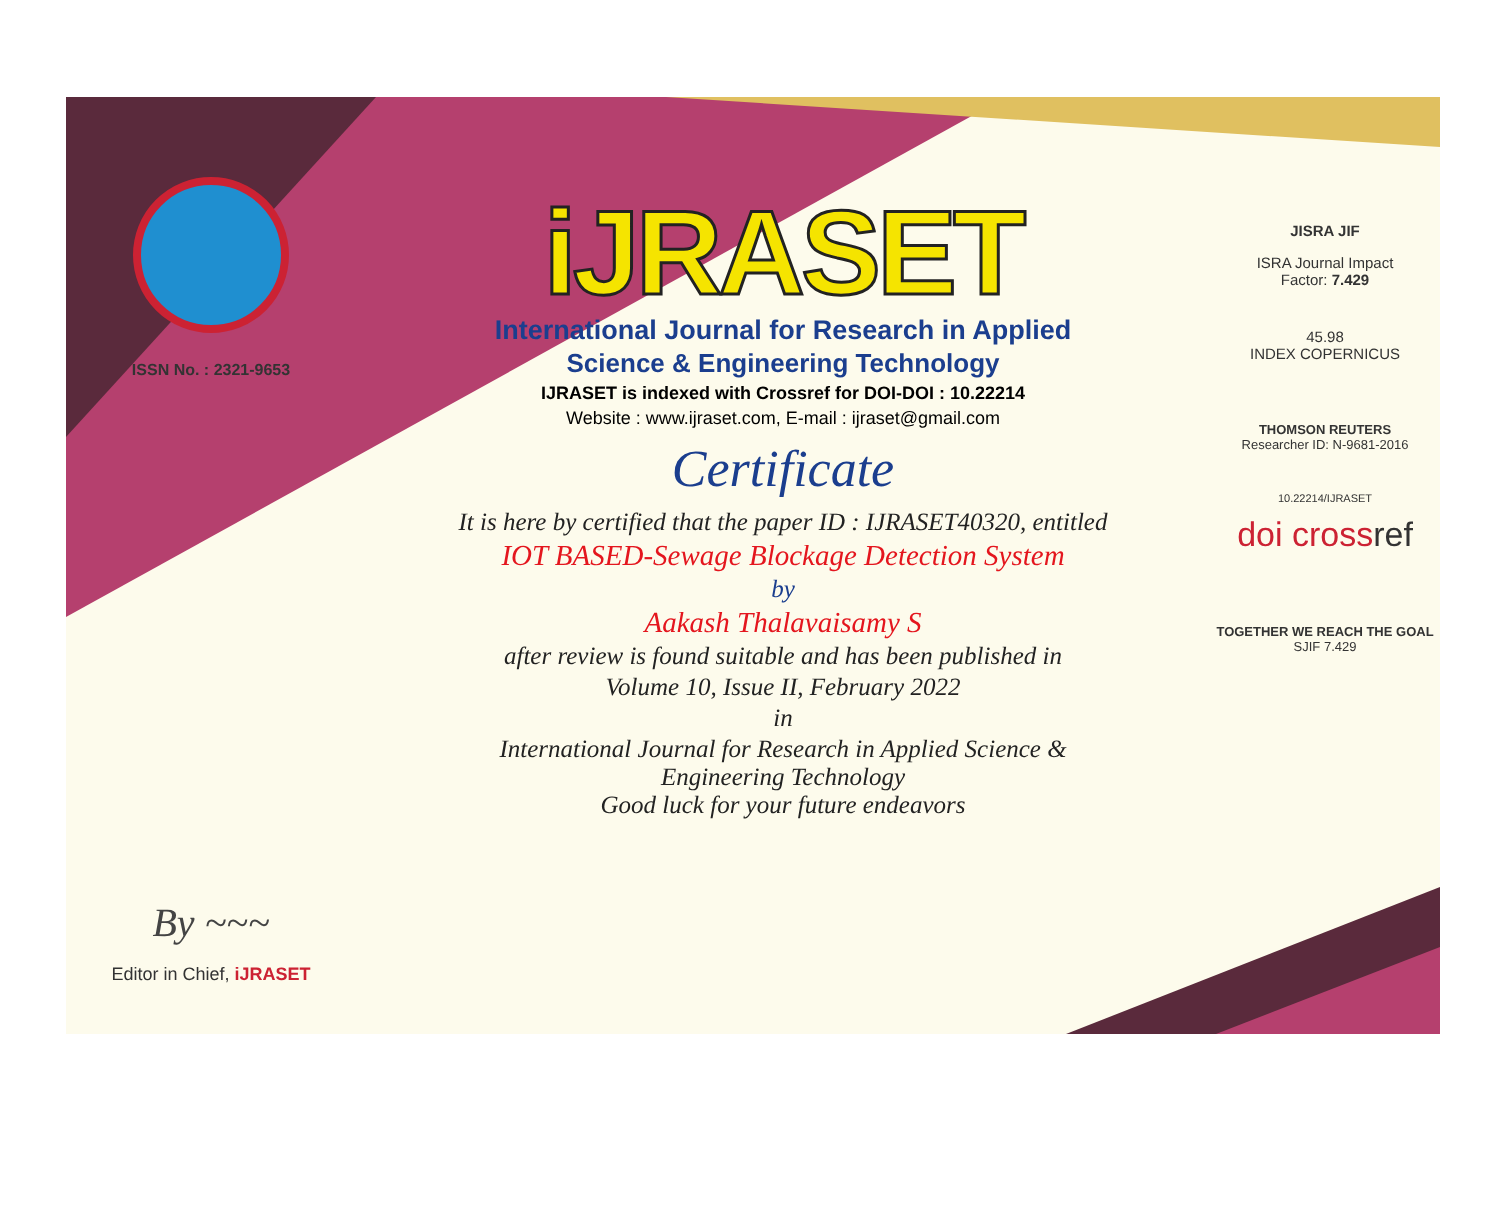ISSN No. : 2321-9653
By ~~~
Editor in Chief, iJRASET
iJRASET
International Journal for Research in Applied
Science & Engineering Technology
IJRASET is indexed with Crossref for DOI-DOI : 10.22214
Website : www.ijraset.com, E-mail : ijraset@gmail.com
Certificate
It is here by certified that the paper ID : IJRASET40320, entitled
IOT BASED-Sewage Blockage Detection System
by
Aakash Thalavaisamy S
after review is found suitable and has been published in
Volume 10, Issue II, February 2022
in
International Journal for Research in Applied Science &
Engineering Technology
Good luck for your future endeavors
JISRA JIF
ISRA Journal Impact
Factor: 7.429
45.98
INDEX COPERNICUS
THOMSON REUTERS
Researcher ID: N-9681-2016
10.22214/IJRASET
doi crossref
TOGETHER WE REACH THE GOAL
SJIF 7.429